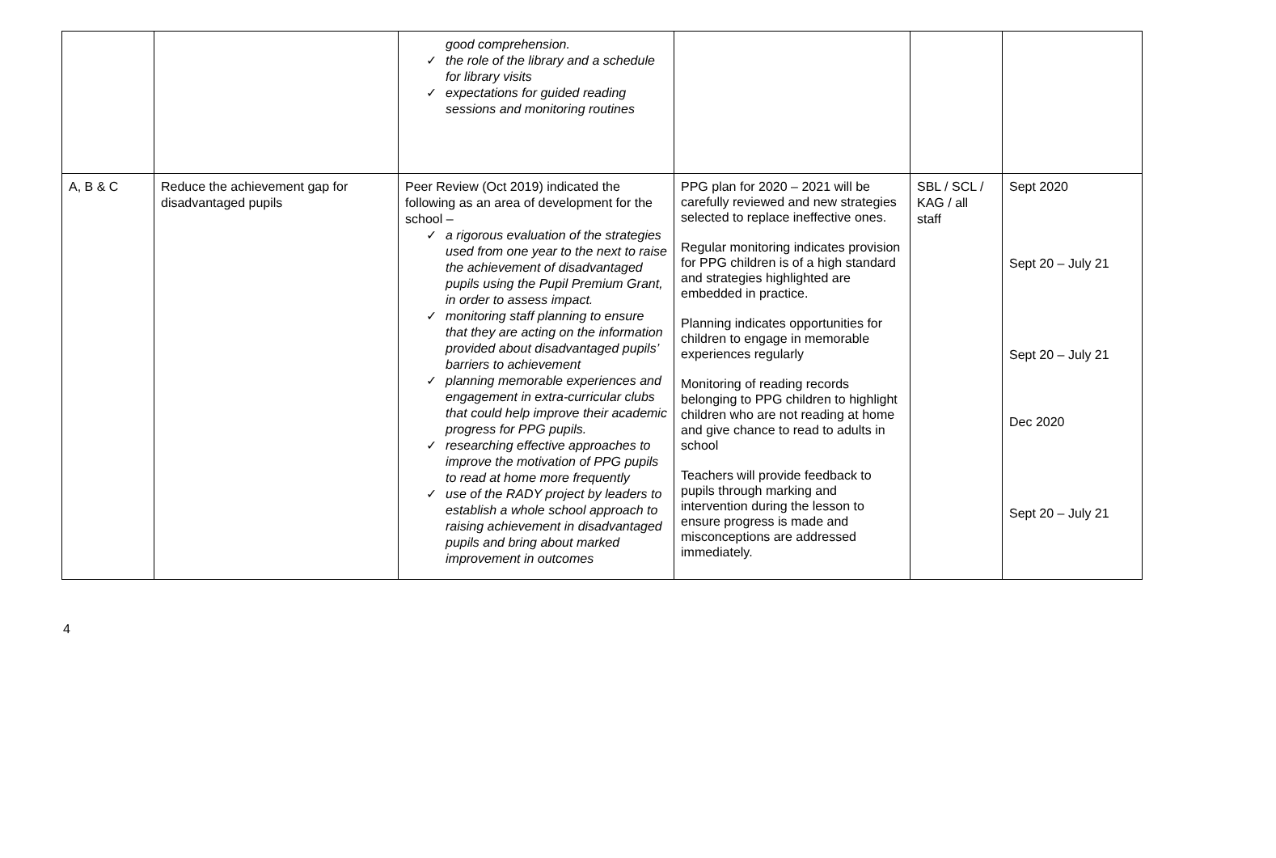| | | good comprehension. ✓ the role of the library and a schedule for library visits ✓ expectations for guided reading sessions and monitoring routines | | | |
| A, B & C | Reduce the achievement gap for disadvantaged pupils | Peer Review (Oct 2019) indicated the following as an area of development for the school – ✓ a rigorous evaluation of the strategies used from one year to the next to raise the achievement of disadvantaged pupils using the Pupil Premium Grant, in order to assess impact. ✓ monitoring staff planning to ensure that they are acting on the information provided about disadvantaged pupils’ barriers to achievement ✓ planning memorable experiences and engagement in extra-curricular clubs that could help improve their academic progress for PPG pupils. ✓ researching effective approaches to improve the motivation of PPG pupils to read at home more frequently ✓ use of the RADY project by leaders to establish a whole school approach to raising achievement in disadvantaged pupils and bring about marked improvement in outcomes | PPG plan for 2020 – 2021 will be carefully reviewed and new strategies selected to replace ineffective ones. Regular monitoring indicates provision for PPG children is of a high standard and strategies highlighted are embedded in practice. Planning indicates opportunities for children to engage in memorable experiences regularly Monitoring of reading records belonging to PPG children to highlight children who are not reading at home and give chance to read to adults in school Teachers will provide feedback to pupils through marking and intervention during the lesson to ensure progress is made and misconceptions are addressed immediately. | SBL / SCL / KAG / all staff | Sept 2020 Sept 20 – July 21 Sept 20 – July 21 Dec 2020 Sept 20 – July 21 |
4